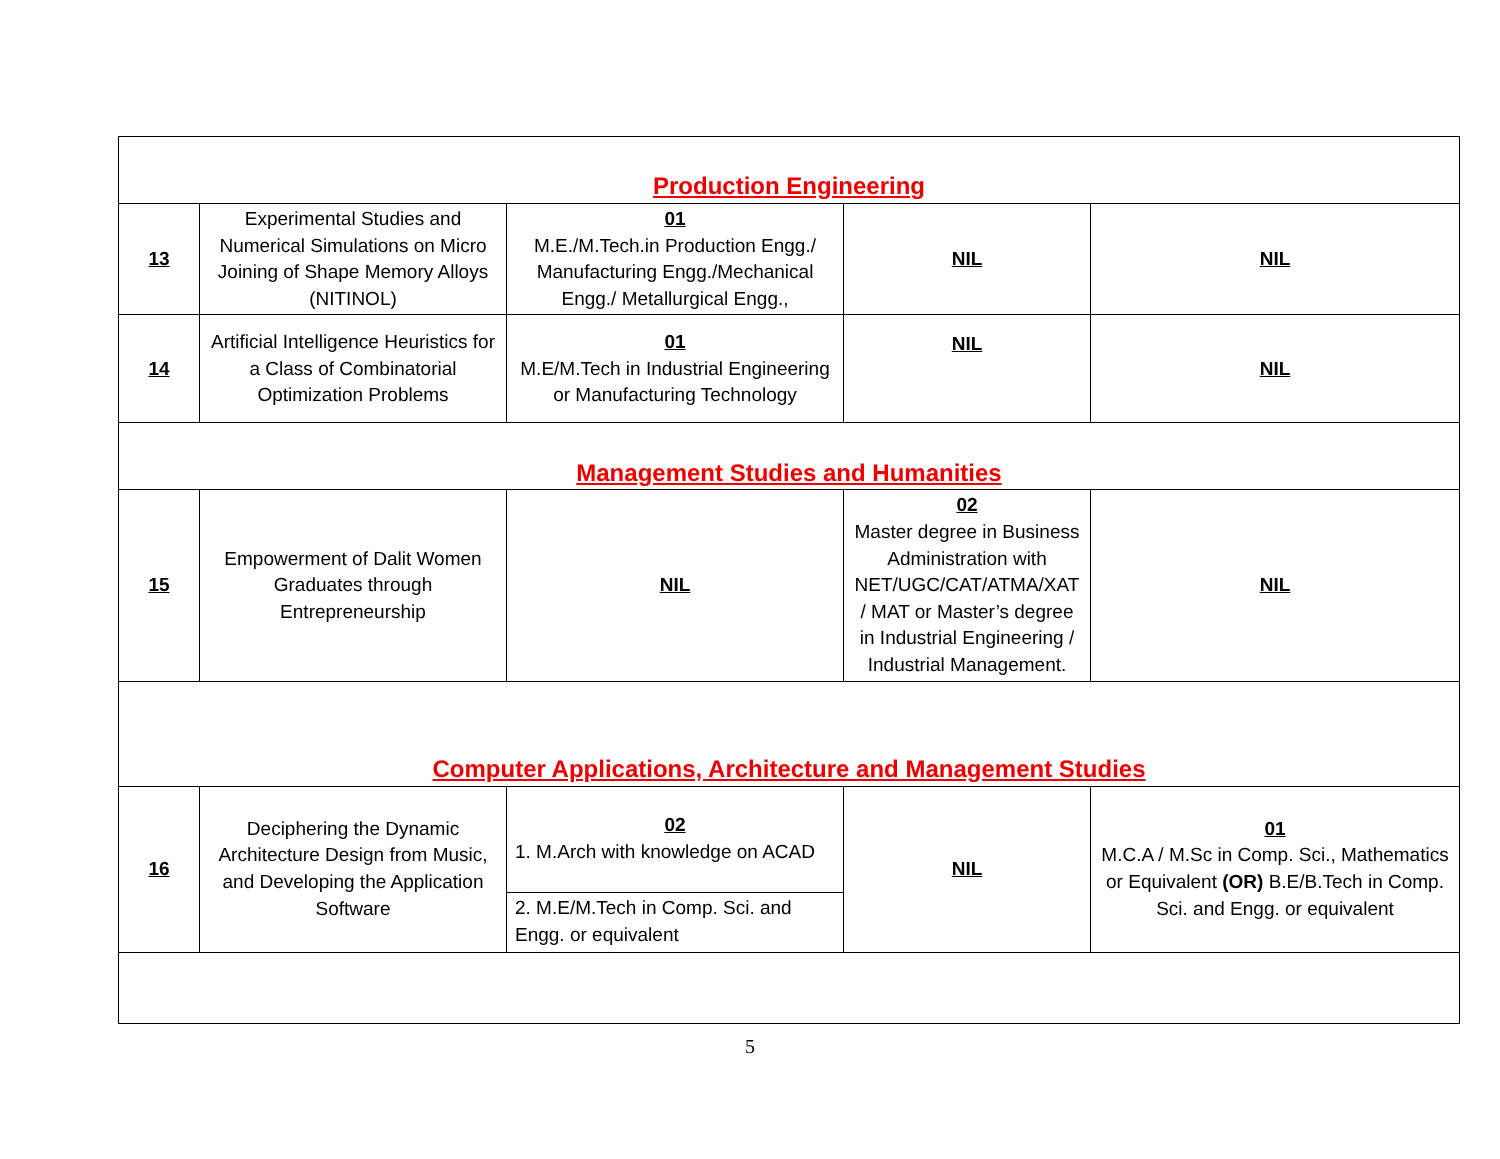| Production Engineering | | | | |
| 13 | Experimental Studies and Numerical Simulations on Micro Joining of Shape Memory Alloys (NITINOL) | 01 M.E./M.Tech.in Production Engg./ Manufacturing Engg./Mechanical Engg./ Metallurgical Engg., | NIL | NIL |
| 14 | Artificial Intelligence Heuristics for a Class of Combinatorial Optimization Problems | 01 M.E/M.Tech in Industrial Engineering or Manufacturing Technology | NIL | NIL |
| Management Studies and Humanities | | | | |
| 15 | Empowerment of Dalit Women Graduates through Entrepreneurship | NIL | 02 Master degree in Business Administration with NET/UGC/CAT/ATMA/XAT / MAT or Master’s degree in Industrial Engineering / Industrial Management. | NIL |
| Computer Applications, Architecture and Management Studies | | | | |
| 16 | Deciphering the Dynamic Architecture Design from Music, and Developing the Application Software | 02 1. M.Arch with knowledge on ACAD | NIL | 01 M.C.A / M.Sc in Comp. Sci., Mathematics or Equivalent (OR) B.E/B.Tech in Comp. Sci. and Engg. or equivalent |
| | | 2. M.E/M.Tech in Comp. Sci. and Engg. or equivalent | | |
5